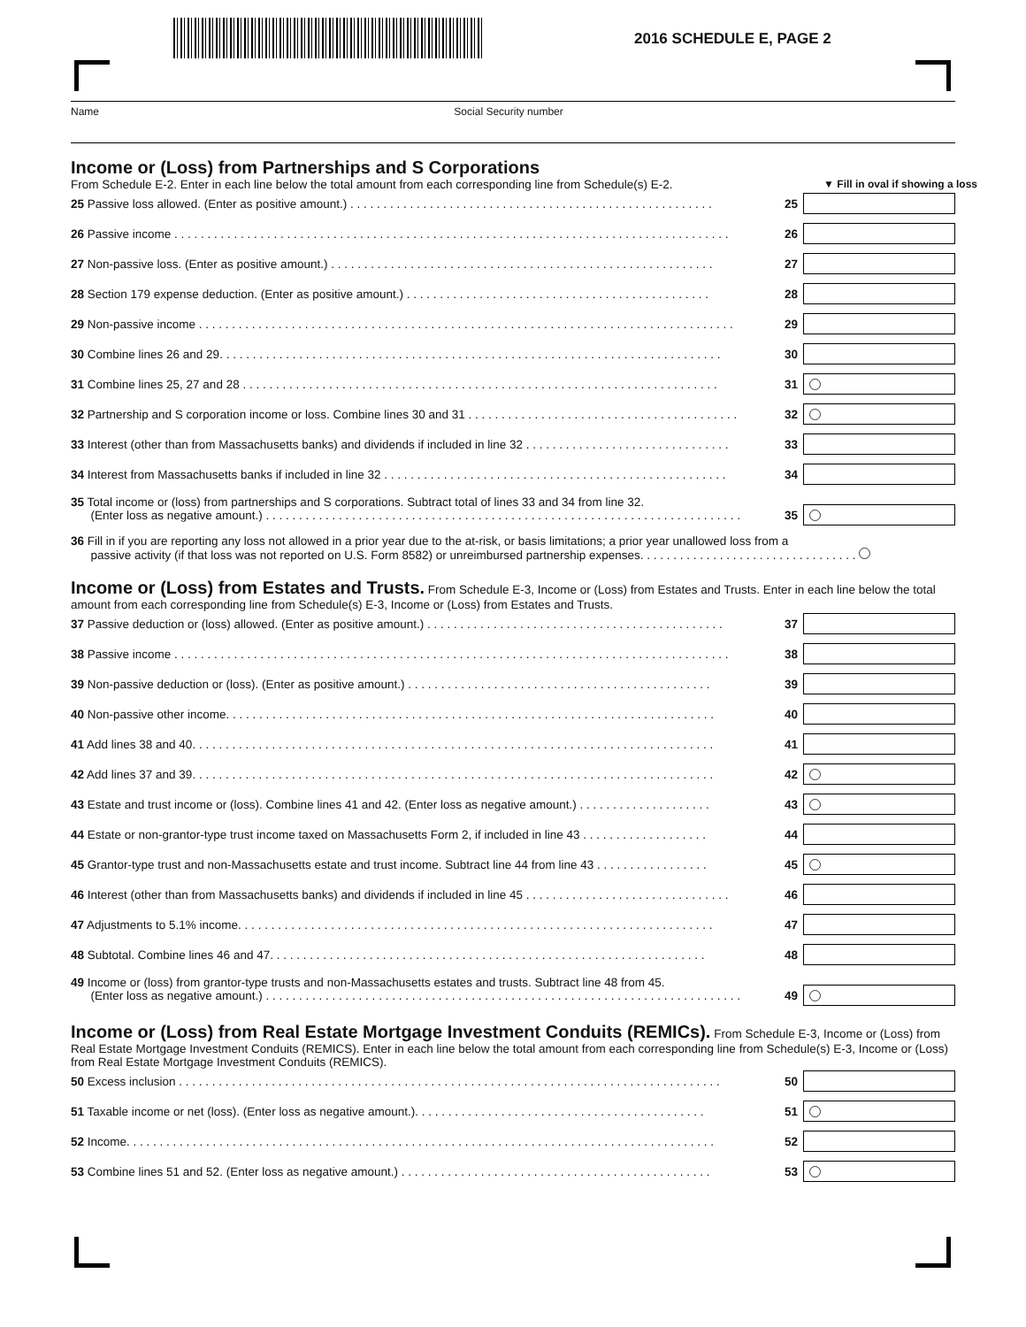2016 SCHEDULE E, PAGE 2
Name Social Security number
Income or (Loss) from Partnerships and S Corporations
From Schedule E-2. Enter in each line below the total amount from each corresponding line from Schedule(s) E-2. ▼ Fill in oval if showing a loss
25 Passive loss allowed. (Enter as positive amount.) . . . . . . . . . . . . . . . . . . . . . . . . . . . . . . . . . . . . . . . . . . . . . . . . . . . . . . .
25
26 Passive income . . . . . . . . . . . . . . . . . . . . . . . . . . . . . . . . . . . . . . . . . . . . . . . . . . . . . . . . . . . . . . . . . . . . . . . . . . . . . . . . . . . .
26
27 Non-passive loss. (Enter as positive amount.) . . . . . . . . . . . . . . . . . . . . . . . . . . . . . . . . . . . . . . . . . . . . . . . . . . . . . . . . . .
27
28 Section 179 expense deduction. (Enter as positive amount.) . . . . . . . . . . . . . . . . . . . . . . . . . . . . . . . . . . . . . . . . . . . . . .
28
29 Non-passive income . . . . . . . . . . . . . . . . . . . . . . . . . . . . . . . . . . . . . . . . . . . . . . . . . . . . . . . . . . . . . . . . . . . . . . . . . . . . . . . . .
29
30 Combine lines 26 and 29. . . . . . . . . . . . . . . . . . . . . . . . . . . . . . . . . . . . . . . . . . . . . . . . . . . . . . . . . . . . . . . . . . . . . . . . . . . .
30
31 Combine lines 25, 27 and 28 . . . . . . . . . . . . . . . . . . . . . . . . . . . . . . . . . . . . . . . . . . . . . . . . . . . . . . . . . . . . . . . . . . . . . . . .
31
32 Partnership and S corporation income or loss. Combine lines 30 and 31 . . . . . . . . . . . . . . . . . . . . . . . . . . . . . . . . . . . . . . . . .
32
33 Interest (other than from Massachusetts banks) and dividends if included in line 32 . . . . . . . . . . . . . . . . . . . . . . . . . . . . . . .
33
34 Interest from Massachusetts banks if included in line 32 . . . . . . . . . . . . . . . . . . . . . . . . . . . . . . . . . . . . . . . . . . . . . . . . . . . .
34
35 Total income or (loss) from partnerships and S corporations. Subtract total of lines 33 and 34 from line 32.
(Enter loss as negative amount.) . . . . . . . . . . . . . . . . . . . . . . . . . . . . . . . . . . . . . . . . . . . . . . . . . . . . . . . . . . . . . . . . . . . . . . . .
35
36 Fill in if you are reporting any loss not allowed in a prior year due to the at-risk, or basis limitations; a prior year unallowed loss from a
passive activity (if that loss was not reported on U.S. Form 8582) or unreimbursed partnership expenses. . . . . . . . . . . . . . . . . . . . . . . . . . . . . . . . .
Income or (Loss) from Estates and Trusts.
From Schedule E-3, Income or (Loss) from Estates and Trusts. Enter in each line below the total amount from each corresponding line from Schedule(s) E-3, Income or (Loss) from Estates and Trusts.
37 Passive deduction or (loss) allowed. (Enter as positive amount.) . . . . . . . . . . . . . . . . . . . . . . . . . . . . . . . . . . . . . . . . . . . . .
37
38 Passive income . . . . . . . . . . . . . . . . . . . . . . . . . . . . . . . . . . . . . . . . . . . . . . . . . . . . . . . . . . . . . . . . . . . . . . . . . . . . . . . . . . . .
38
39 Non-passive deduction or (loss). (Enter as positive amount.) . . . . . . . . . . . . . . . . . . . . . . . . . . . . . . . . . . . . . . . . . . . . . .
39
40 Non-passive other income. . . . . . . . . . . . . . . . . . . . . . . . . . . . . . . . . . . . . . . . . . . . . . . . . . . . . . . . . . . . . . . . . . . . . . . . . .
40
41 Add lines 38 and 40. . . . . . . . . . . . . . . . . . . . . . . . . . . . . . . . . . . . . . . . . . . . . . . . . . . . . . . . . . . . . . . . . . . . . . . . . . . . . . .
41
42 Add lines 37 and 39. . . . . . . . . . . . . . . . . . . . . . . . . . . . . . . . . . . . . . . . . . . . . . . . . . . . . . . . . . . . . . . . . . . . . . . . . . . . . . .
42
43 Estate and trust income or (loss). Combine lines 41 and 42. (Enter loss as negative amount.) . . . . . . . . . . . . . . . . . . . .
43
44 Estate or non-grantor-type trust income taxed on Massachusetts Form 2, if included in line 43 . . . . . . . . . . . . . . . . . . .
44
45 Grantor-type trust and non-Massachusetts estate and trust income. Subtract line 44 from line 43 . . . . . . . . . . . . . . . . .
45
46 Interest (other than from Massachusetts banks) and dividends if included in line 45 . . . . . . . . . . . . . . . . . . . . . . . . . . . . . . .
46
47 Adjustments to 5.1% income. . . . . . . . . . . . . . . . . . . . . . . . . . . . . . . . . . . . . . . . . . . . . . . . . . . . . . . . . . . . . . . . . . . . . . . .
47
48 Subtotal. Combine lines 46 and 47. . . . . . . . . . . . . . . . . . . . . . . . . . . . . . . . . . . . . . . . . . . . . . . . . . . . . . . . . . . . . . . . . .
48
49 Income or (loss) from grantor-type trusts and non-Massachusetts estates and trusts. Subtract line 48 from 45.
(Enter loss as negative amount.) . . . . . . . . . . . . . . . . . . . . . . . . . . . . . . . . . . . . . . . . . . . . . . . . . . . . . . . . . . . . . . . . . . . . . . . .
49
Income or (Loss) from Real Estate Mortgage Investment Conduits (REMICs).
From Schedule E-3, Income or (Loss) from Real Estate Mortgage Investment Conduits (REMICS). Enter in each line below the total amount from each corresponding line from Schedule(s) E-3, Income or (Loss) from Real Estate Mortgage Investment Conduits (REMICS).
50 Excess inclusion . . . . . . . . . . . . . . . . . . . . . . . . . . . . . . . . . . . . . . . . . . . . . . . . . . . . . . . . . . . . . . . . . . . . . . . . . . . . . . . . . .
50
51 Taxable income or net (loss). (Enter loss as negative amount.). . . . . . . . . . . . . . . . . . . . . . . . . . . . . . . . . . . . . . . . . . . .
51
52 Income. . . . . . . . . . . . . . . . . . . . . . . . . . . . . . . . . . . . . . . . . . . . . . . . . . . . . . . . . . . . . . . . . . . . . . . . . . . . . . . . . . . . . . . . .
52
53 Combine lines 51 and 52. (Enter loss as negative amount.) . . . . . . . . . . . . . . . . . . . . . . . . . . . . . . . . . . . . . . . . . . . . . . .
53